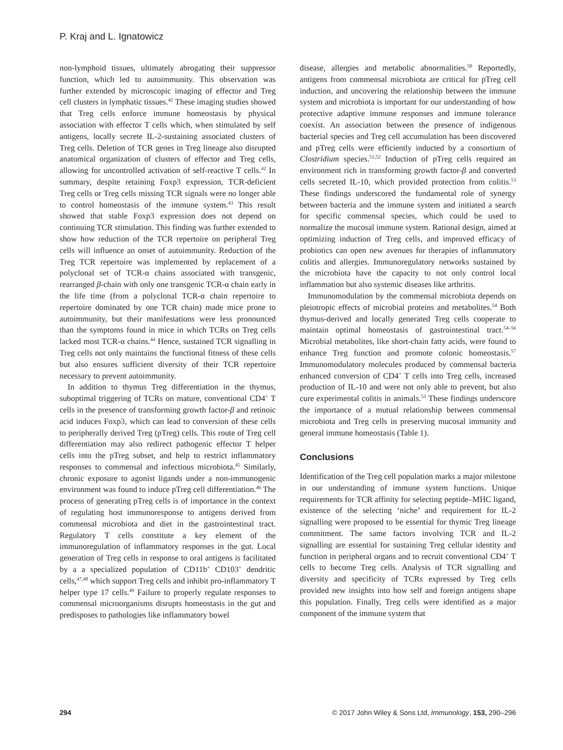P. Kraj and L. Ignatowicz
non-lymphoid tissues, ultimately abrogating their suppressor function, which led to autoimmunity. This observation was further extended by microscopic imaging of effector and Treg cell clusters in lymphatic tissues.<sup>42</sup> These imaging studies showed that Treg cells enforce immune homeostasis by physical association with effector T cells which, when stimulated by self antigens, locally secrete IL-2-sustaining associated clusters of Treg cells. Deletion of TCR genes in Treg lineage also disrupted anatomical organization of clusters of effector and Treg cells, allowing for uncontrolled activation of self-reactive T cells.<sup>42</sup> In summary, despite retaining Foxp3 expression, TCR-deficient Treg cells or Treg cells missing TCR signals were no longer able to control homeostasis of the immune system.<sup>43</sup> This result showed that stable Foxp3 expression does not depend on continuing TCR stimulation. This finding was further extended to show how reduction of the TCR repertoire on peripheral Treg cells will influence an onset of autoimmunity. Reduction of the Treg TCR repertoire was implemented by replacement of a polyclonal set of TCR-α chains associated with transgenic, rearranged β-chain with only one transgenic TCR-α chain early in the life time (from a polyclonal TCR-α chain repertoire to repertoire dominated by one TCR chain) made mice prone to autoimmunity, but their manifestations were less pronounced than the symptoms found in mice in which TCRs on Treg cells lacked most TCR-α chains.<sup>44</sup> Hence, sustained TCR signalling in Treg cells not only maintains the functional fitness of these cells but also ensures sufficient diversity of their TCR repertoire necessary to prevent autoimmunity.
In addition to thymus Treg differentiation in the thymus, suboptimal triggering of TCRs on mature, conventional CD4<sup>+</sup> T cells in the presence of transforming growth factor-β and retinoic acid induces Foxp3, which can lead to conversion of these cells to peripherally derived Treg (pTreg) cells. This route of Treg cell differentiation may also redirect pathogenic effector T helper cells into the pTreg subset, and help to restrict inflammatory responses to commensal and infectious microbiota.<sup>45</sup> Similarly, chronic exposure to agonist ligands under a non-immunogenic environment was found to induce pTreg cell differentiation.<sup>46</sup> The process of generating pTreg cells is of importance in the context of regulating host immunoresponse to antigens derived from commensal microbiota and diet in the gastrointestinal tract. Regulatory T cells constitute a key element of the immunoregulation of inflammatory responses in the gut. Local generation of Treg cells in response to oral antigens is facilitated by a a specialized population of CD11b<sup>+</sup> CD103<sup>+</sup> dendritic cells,<sup>47,48</sup> which support Treg cells and inhibit pro-inflammatory T helper type 17 cells.<sup>49</sup> Failure to properly regulate responses to commensal microorganisms disrupts homeostasis in the gut and predisposes to pathologies like inflammatory bowel
disease, allergies and metabolic abnormalities.<sup>50</sup> Reportedly, antigens from commensal microbiota are critical for pTreg cell induction, and uncovering the relationship between the immune system and microbiota is important for our understanding of how protective adaptive immune responses and immune tolerance coexist. An association between the presence of indigenous bacterial species and Treg cell accumulation has been discovered and pTreg cells were efficiently inducted by a consortium of Clostridium species.<sup>51,52</sup> Induction of pTreg cells required an environment rich in transforming growth factor-β and converted cells secreted IL-10, which provided protection from colitis.<sup>53</sup> These findings underscored the fundamental role of synergy between bacteria and the immune system and initiated a search for specific commensal species, which could be used to normalize the mucosal immune system. Rational design, aimed at optimizing induction of Treg cells, and improved efficacy of probiotics can open new avenues for therapies of inflammatory colitis and allergies. Immunoregulatory networks sustained by the microbiota have the capacity to not only control local inflammation but also systemic diseases like arthritis.
Immunomodulation by the commensal microbiota depends on pleiotropic effects of microbial proteins and metabolites.<sup>54</sup> Both thymus-derived and locally generated Treg cells cooperate to maintain optimal homeostasis of gastrointestinal tract.<sup>54–56</sup> Microbial metabolites, like short-chain fatty acids, were found to enhance Treg function and promote colonic homeostasis.<sup>57</sup> Immunomodulatory molecules produced by commensal bacteria enhanced conversion of CD4<sup>+</sup> T cells into Treg cells, increased production of IL-10 and were not only able to prevent, but also cure experimental colitis in animals.<sup>53</sup> These findings underscore the importance of a mutual relationship between commensal microbiota and Treg cells in preserving mucosal immunity and general immune homeostasis (Table 1).
Conclusions
Identification of the Treg cell population marks a major milestone in our understanding of immune system functions. Unique requirements for TCR affinity for selecting peptide–MHC ligand, existence of the selecting ‘niche’ and requirement for IL-2 signalling were proposed to be essential for thymic Treg lineage commitment. The same factors involving TCR and IL-2 signalling are essential for sustaining Treg cellular identity and function in peripheral organs and to recruit conventional CD4<sup>+</sup> T cells to become Treg cells. Analysis of TCR signalling and diversity and specificity of TCRs expressed by Treg cells provided new insights into how self and foreign antigens shape this population. Finally, Treg cells were identified as a major component of the immune system that
294 © 2017 John Wiley & Sons Ltd, Immunology, 153, 290–296